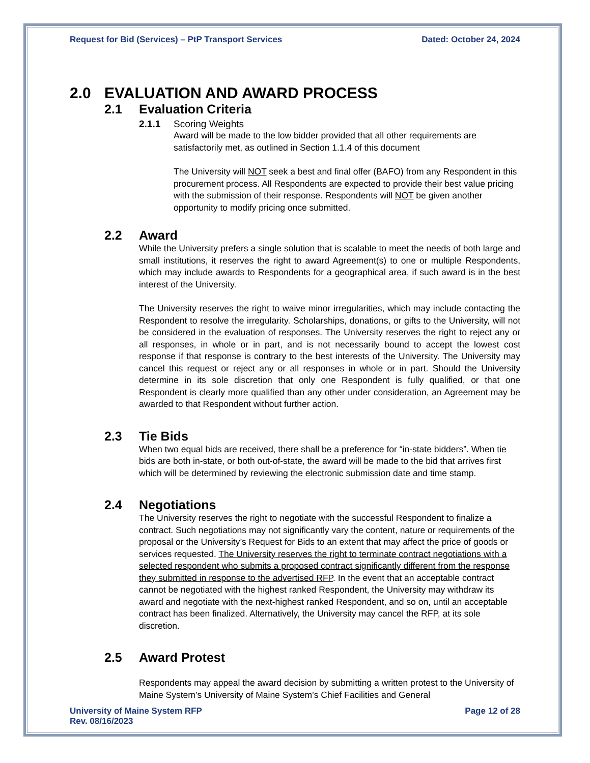Request for Bid (Services) – PtP Transport Services Dated: October 24, 2024
2.0 EVALUATION AND AWARD PROCESS
2.1 Evaluation Criteria
2.1.1 Scoring Weights
Award will be made to the low bidder provided that all other requirements are satisfactorily met, as outlined in Section 1.1.4 of this document
The University will NOT seek a best and final offer (BAFO) from any Respondent in this procurement process. All Respondents are expected to provide their best value pricing with the submission of their response. Respondents will NOT be given another opportunity to modify pricing once submitted.
2.2 Award
While the University prefers a single solution that is scalable to meet the needs of both large and small institutions, it reserves the right to award Agreement(s) to one or multiple Respondents, which may include awards to Respondents for a geographical area, if such award is in the best interest of the University.
The University reserves the right to waive minor irregularities, which may include contacting the Respondent to resolve the irregularity. Scholarships, donations, or gifts to the University, will not be considered in the evaluation of responses. The University reserves the right to reject any or all responses, in whole or in part, and is not necessarily bound to accept the lowest cost response if that response is contrary to the best interests of the University. The University may cancel this request or reject any or all responses in whole or in part. Should the University determine in its sole discretion that only one Respondent is fully qualified, or that one Respondent is clearly more qualified than any other under consideration, an Agreement may be awarded to that Respondent without further action.
2.3 Tie Bids
When two equal bids are received, there shall be a preference for “in-state bidders”. When tie bids are both in-state, or both out-of-state, the award will be made to the bid that arrives first which will be determined by reviewing the electronic submission date and time stamp.
2.4 Negotiations
The University reserves the right to negotiate with the successful Respondent to finalize a contract. Such negotiations may not significantly vary the content, nature or requirements of the proposal or the University’s Request for Bids to an extent that may affect the price of goods or services requested. The University reserves the right to terminate contract negotiations with a selected respondent who submits a proposed contract significantly different from the response they submitted in response to the advertised RFP. In the event that an acceptable contract cannot be negotiated with the highest ranked Respondent, the University may withdraw its award and negotiate with the next-highest ranked Respondent, and so on, until an acceptable contract has been finalized. Alternatively, the University may cancel the RFP, at its sole discretion.
2.5 Award Protest
Respondents may appeal the award decision by submitting a written protest to the University of Maine System’s University of Maine System’s Chief Facilities and General
University of Maine System RFP
Rev. 08/16/2023 Page 12 of 28